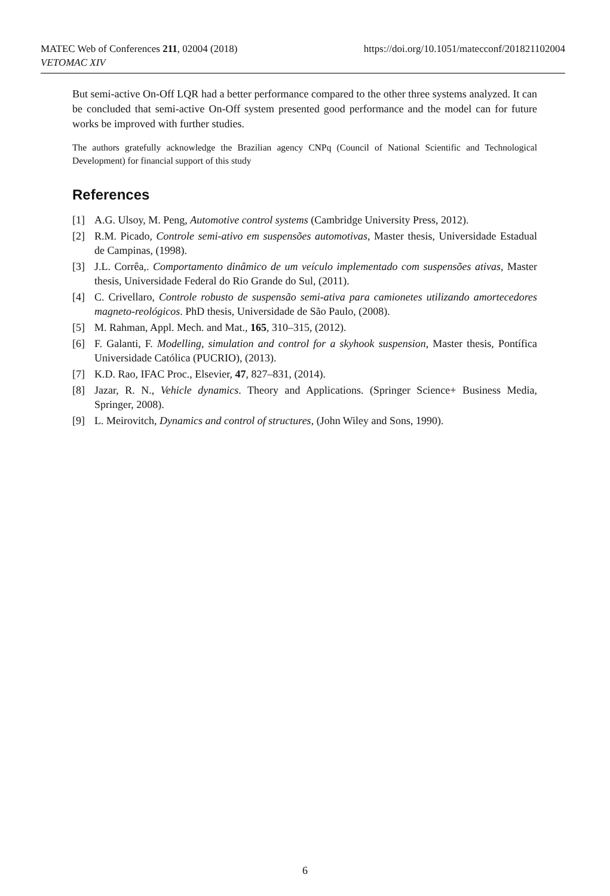https://doi.org/10.1051/matecconf/201821102004 MATEC Web of Conferences 211, 02004 (2018)
VETOMAC XIV
But semi-active On-Off LQR had a better performance compared to the other three systems analyzed. It can be concluded that semi-active On-Off system presented good performance and the model can for future works be improved with further studies.
The authors gratefully acknowledge the Brazilian agency CNPq (Council of National Scientific and Technological Development) for financial support of this study
References
[1] A.G. Ulsoy, M. Peng, Automotive control systems (Cambridge University Press, 2012).
[2] R.M. Picado, Controle semi-ativo em suspensões automotivas, Master thesis, Universidade Estadual de Campinas, (1998).
[3] J.L. Corrêa,. Comportamento dinâmico de um veículo implementado com suspensões ativas, Master thesis, Universidade Federal do Rio Grande do Sul, (2011).
[4] C. Crivellaro, Controle robusto de suspensão semi-ativa para camionetes utilizando amortecedores magneto-reológicos. PhD thesis, Universidade de São Paulo, (2008).
[5] M. Rahman, Appl. Mech. and Mat., 165, 310–315, (2012).
[6] F. Galanti, F. Modelling, simulation and control for a skyhook suspension, Master thesis, Pontífica Universidade Católica (PUCRIO), (2013).
[7] K.D. Rao, IFAC Proc., Elsevier, 47, 827–831, (2014).
[8] Jazar, R. N., Vehicle dynamics. Theory and Applications. (Springer Science+ Business Media, Springer, 2008).
[9] L. Meirovitch, Dynamics and control of structures, (John Wiley and Sons, 1990).
6